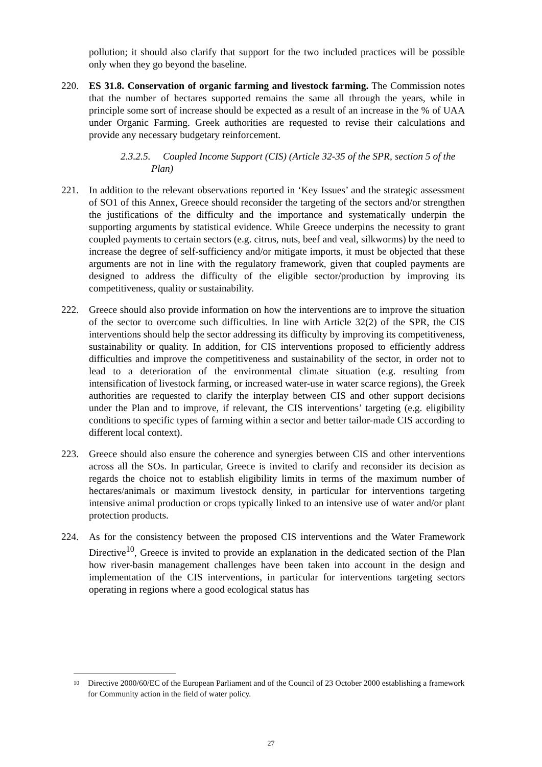pollution; it should also clarify that support for the two included practices will be possible only when they go beyond the baseline.
220. ES 31.8. Conservation of organic farming and livestock farming. The Commission notes that the number of hectares supported remains the same all through the years, while in principle some sort of increase should be expected as a result of an increase in the % of UAA under Organic Farming. Greek authorities are requested to revise their calculations and provide any necessary budgetary reinforcement.
2.3.2.5. Coupled Income Support (CIS) (Article 32-35 of the SPR, section 5 of the Plan)
221. In addition to the relevant observations reported in ‘Key Issues’ and the strategic assessment of SO1 of this Annex, Greece should reconsider the targeting of the sectors and/or strengthen the justifications of the difficulty and the importance and systematically underpin the supporting arguments by statistical evidence. While Greece underpins the necessity to grant coupled payments to certain sectors (e.g. citrus, nuts, beef and veal, silkworms) by the need to increase the degree of self-sufficiency and/or mitigate imports, it must be objected that these arguments are not in line with the regulatory framework, given that coupled payments are designed to address the difficulty of the eligible sector/production by improving its competitiveness, quality or sustainability.
222. Greece should also provide information on how the interventions are to improve the situation of the sector to overcome such difficulties. In line with Article 32(2) of the SPR, the CIS interventions should help the sector addressing its difficulty by improving its competitiveness, sustainability or quality. In addition, for CIS interventions proposed to efficiently address difficulties and improve the competitiveness and sustainability of the sector, in order not to lead to a deterioration of the environmental climate situation (e.g. resulting from intensification of livestock farming, or increased water-use in water scarce regions), the Greek authorities are requested to clarify the interplay between CIS and other support decisions under the Plan and to improve, if relevant, the CIS interventions’ targeting (e.g. eligibility conditions to specific types of farming within a sector and better tailor-made CIS according to different local context).
223. Greece should also ensure the coherence and synergies between CIS and other interventions across all the SOs. In particular, Greece is invited to clarify and reconsider its decision as regards the choice not to establish eligibility limits in terms of the maximum number of hectares/animals or maximum livestock density, in particular for interventions targeting intensive animal production or crops typically linked to an intensive use of water and/or plant protection products.
224. As for the consistency between the proposed CIS interventions and the Water Framework Directive<sup>10</sup>, Greece is invited to provide an explanation in the dedicated section of the Plan how river-basin management challenges have been taken into account in the design and implementation of the CIS interventions, in particular for interventions targeting sectors operating in regions where a good ecological status has
10 Directive 2000/60/EC of the European Parliament and of the Council of 23 October 2000 establishing a framework for Community action in the field of water policy.
27